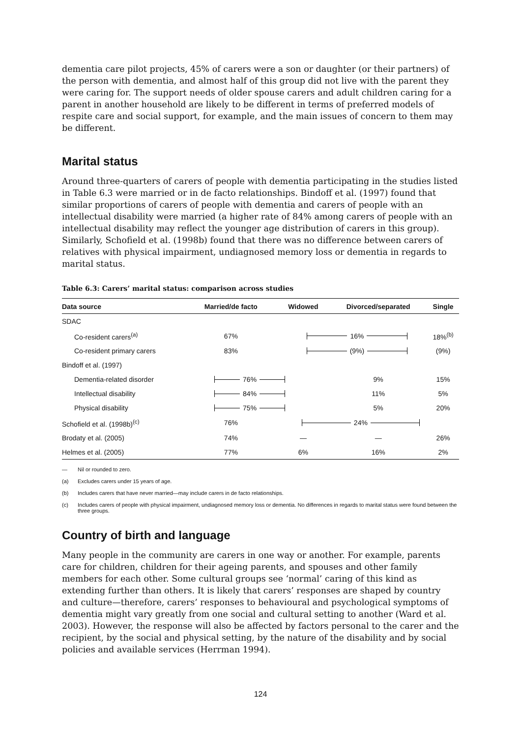dementia care pilot projects, 45% of carers were a son or daughter (or their partners) of the person with dementia, and almost half of this group did not live with the parent they were caring for. The support needs of older spouse carers and adult children caring for a parent in another household are likely to be different in terms of preferred models of respite care and social support, for example, and the main issues of concern to them may be different.
Marital status
Around three-quarters of carers of people with dementia participating in the studies listed in Table 6.3 were married or in de facto relationships. Bindoff et al. (1997) found that similar proportions of carers of people with dementia and carers of people with an intellectual disability were married (a higher rate of 84% among carers of people with an intellectual disability may reflect the younger age distribution of carers in this group). Similarly, Schofield et al. (1998b) found that there was no difference between carers of relatives with physical impairment, undiagnosed memory loss or dementia in regards to marital status.
Table 6.3: Carers’ marital status: comparison across studies
| Data source | Married/de facto | Widowed | Divorced/separated | Single |
| --- | --- | --- | --- | --- |
| SDAC | | | | |
| Co-resident carers<sup>(a)</sup> | 67% | 16% | | 18%<sup>(b)</sup> |
| Co-resident primary carers | 83% | (9%) | | (9%) |
| Bindoff et al. (1997) | | | | |
| Dementia-related disorder | 76% | | 9% | 15% |
| Intellectual disability | 84% | | 11% | 5% |
| Physical disability | 75% | | 5% | 20% |
| Schofield et al. (1998b)<sup>(c)</sup> | 76% | 24% | | |
| Brodaty et al. (2005) | 74% | — | — | 26% |
| Helmes et al. (2005) | 77% | 6% | 16% | 2% |
— Nil or rounded to zero.
(a) Excludes carers under 15 years of age.
(b) Includes carers that have never married—may include carers in de facto relationships.
(c) Includes carers of people with physical impairment, undiagnosed memory loss or dementia. No differences in regards to marital status were found between the three groups.
Country of birth and language
Many people in the community are carers in one way or another. For example, parents care for children, children for their ageing parents, and spouses and other family members for each other. Some cultural groups see ‘normal’ caring of this kind as extending further than others. It is likely that carers’ responses are shaped by country and culture—therefore, carers’ responses to behavioural and psychological symptoms of dementia might vary greatly from one social and cultural setting to another (Ward et al. 2003). However, the response will also be affected by factors personal to the carer and the recipient, by the social and physical setting, by the nature of the disability and by social policies and available services (Herrman 1994).
124